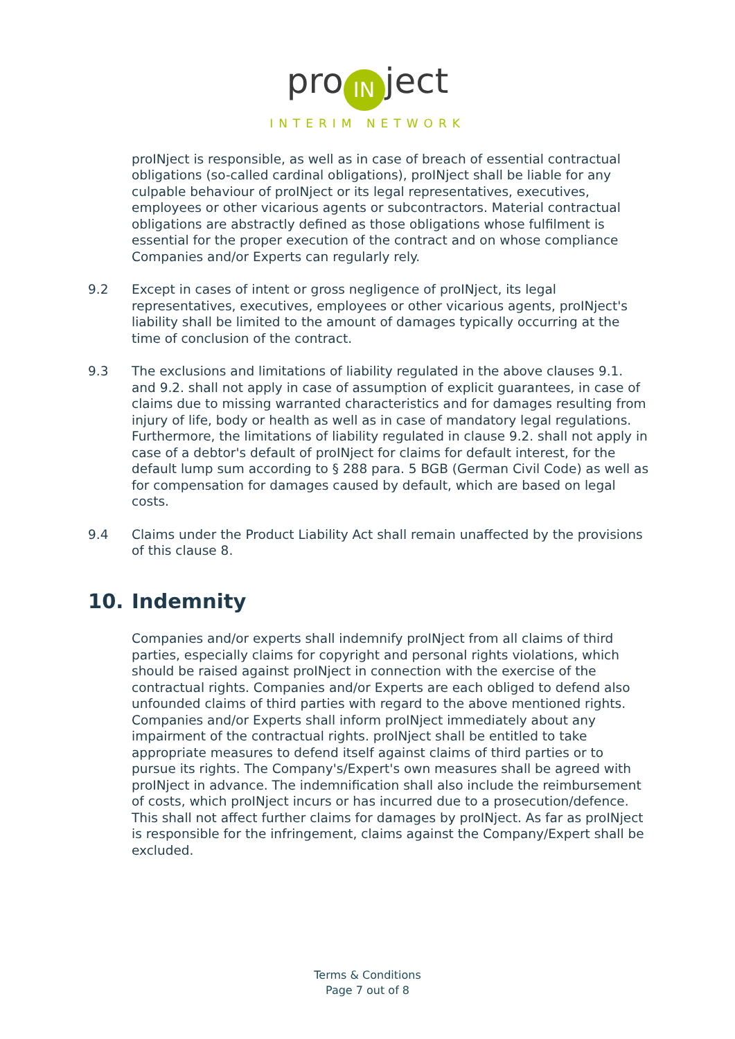pro IN ject
INTERIM NETWORK
proINject is responsible, as well as in case of breach of essential contractual obligations (so-called cardinal obligations), proINject shall be liable for any culpable behaviour of proINject or its legal representatives, executives, employees or other vicarious agents or subcontractors. Material contractual obligations are abstractly defined as those obligations whose fulfilment is essential for the proper execution of the contract and on whose compliance Companies and/or Experts can regularly rely.
9.2 Except in cases of intent or gross negligence of proINject, its legal representatives, executives, employees or other vicarious agents, proINject's liability shall be limited to the amount of damages typically occurring at the time of conclusion of the contract.
9.3 The exclusions and limitations of liability regulated in the above clauses 9.1. and 9.2. shall not apply in case of assumption of explicit guarantees, in case of claims due to missing warranted characteristics and for damages resulting from injury of life, body or health as well as in case of mandatory legal regulations. Furthermore, the limitations of liability regulated in clause 9.2. shall not apply in case of a debtor's default of proINject for claims for default interest, for the default lump sum according to § 288 para. 5 BGB (German Civil Code) as well as for compensation for damages caused by default, which are based on legal costs.
9.4 Claims under the Product Liability Act shall remain unaffected by the provisions of this clause 8.
10. Indemnity
Companies and/or experts shall indemnify proINject from all claims of third parties, especially claims for copyright and personal rights violations, which should be raised against proINject in connection with the exercise of the contractual rights. Companies and/or Experts are each obliged to defend also unfounded claims of third parties with regard to the above mentioned rights. Companies and/or Experts shall inform proINject immediately about any impairment of the contractual rights. proINject shall be entitled to take appropriate measures to defend itself against claims of third parties or to pursue its rights. The Company's/Expert's own measures shall be agreed with proINject in advance. The indemnification shall also include the reimbursement of costs, which proINject incurs or has incurred due to a prosecution/defence. This shall not affect further claims for damages by proINject. As far as proINject is responsible for the infringement, claims against the Company/Expert shall be excluded.
Terms & Conditions
Page 7 out of 8